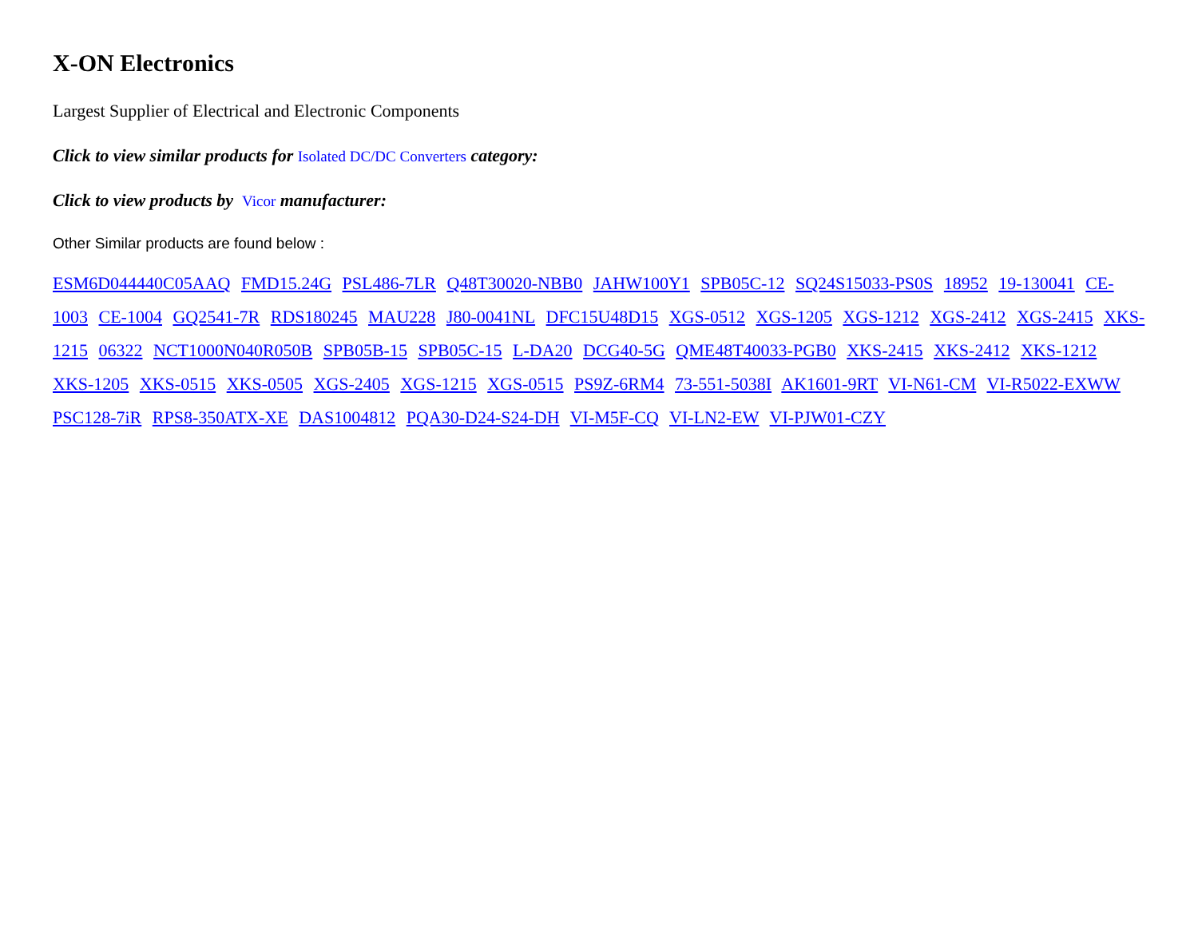X-ON Electronics
Largest Supplier of Electrical and Electronic Components
Click to view similar products for Isolated DC/DC Converters category:
Click to view products by Vicor manufacturer:
Other Similar products are found below :
ESM6D044440C05AAQ FMD15.24G PSL486-7LR Q48T30020-NBB0 JAHW100Y1 SPB05C-12 SQ24S15033-PS0S 18952 19-130041 CE-1003 CE-1004 GQ2541-7R RDS180245 MAU228 J80-0041NL DFC15U48D15 XGS-0512 XGS-1205 XGS-1212 XGS-2412 XGS-2415 XKS-1215 06322 NCT1000N040R050B SPB05B-15 SPB05C-15 L-DA20 DCG40-5G QME48T40033-PGB0 XKS-2415 XKS-2412 XKS-1212 XKS-1205 XKS-0515 XKS-0505 XGS-2405 XGS-1215 XGS-0515 PS9Z-6RM4 73-551-5038I AK1601-9RT VI-N61-CM VI-R5022-EXWW PSC128-7iR RPS8-350ATX-XE DAS1004812 PQA30-D24-S24-DH VI-M5F-CQ VI-LN2-EW VI-PJW01-CZY